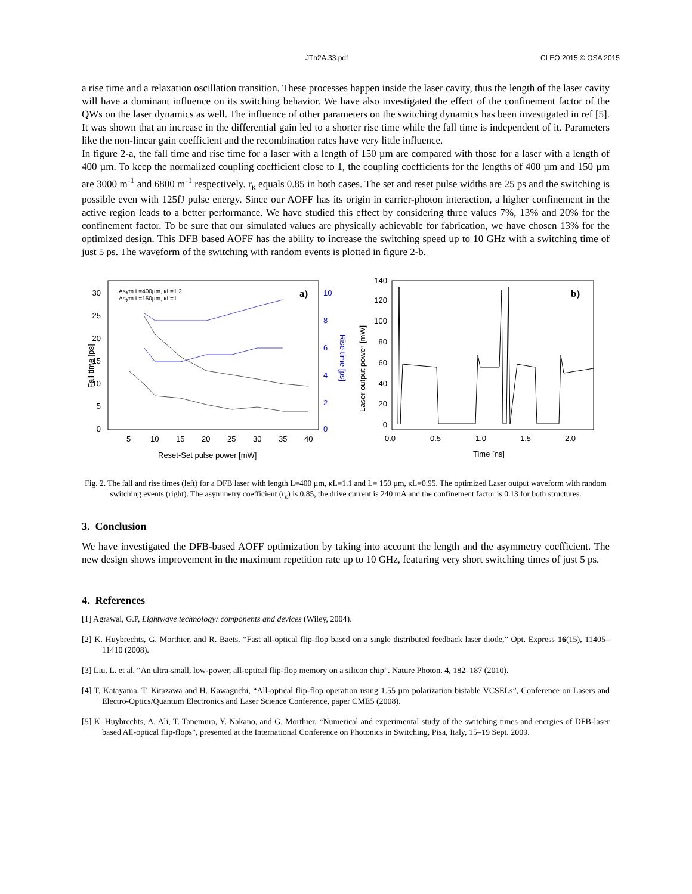JTh2A.33.pdf CLEO:2015 © OSA 2015
a rise time and a relaxation oscillation transition. These processes happen inside the laser cavity, thus the length of the laser cavity will have a dominant influence on its switching behavior. We have also investigated the effect of the confinement factor of the QWs on the laser dynamics as well. The influence of other parameters on the switching dynamics has been investigated in ref [5]. It was shown that an increase in the differential gain led to a shorter rise time while the fall time is independent of it. Parameters like the non-linear gain coefficient and the recombination rates have very little influence.
In figure 2-a, the fall time and rise time for a laser with a length of 150 µm are compared with those for a laser with a length of 400 µm. To keep the normalized coupling coefficient close to 1, the coupling coefficients for the lengths of 400 µm and 150 µm are 3000 m<sup>-1</sup> and 6800 m<sup>-1</sup> respectively. r<sub>κ</sub> equals 0.85 in both cases. The set and reset pulse widths are 25 ps and the switching is possible even with 125fJ pulse energy. Since our AOFF has its origin in carrier-photon interaction, a higher confinement in the active region leads to a better performance. We have studied this effect by considering three values 7%, 13% and 20% for the confinement factor. To be sure that our simulated values are physically achievable for fabrication, we have chosen 13% for the optimized design. This DFB based AOFF has the ability to increase the switching speed up to 10 GHz with a switching time of just 5 ps. The waveform of the switching with random events is plotted in figure 2-b.
Asym L=400µm, κL=1.2
Asym L=150µm, κL=1
a)
30
25
20
15
10
5
0
10
8
6
4
2
0
5
10
15
20
25
30
35
40
Reset-Set pulse power [mW]
Fall time [ps]
Rise time [ps]
b)
140
120
100
80
60
40
20
0
0.0
0.5
1.0
1.5
2.0
Time [ns]
Laser output power [mW]
Fig. 2. The fall and rise times (left) for a DFB laser with length L=400 µm, κL=1.1 and L= 150 µm, κL=0.95. The optimized Laser output waveform with random switching events (right). The asymmetry coefficient (r<sub>κ</sub>) is 0.85, the drive current is 240 mA and the confinement factor is 0.13 for both structures.
3. Conclusion
We have investigated the DFB-based AOFF optimization by taking into account the length and the asymmetry coefficient. The new design shows improvement in the maximum repetition rate up to 10 GHz, featuring very short switching times of just 5 ps.
4. References
[1] Agrawal, G.P, Lightwave technology: components and devices (Wiley, 2004).
[2] K. Huybrechts, G. Morthier, and R. Baets, “Fast all-optical flip-flop based on a single distributed feedback laser diode,” Opt. Express 16(15), 11405–11410 (2008).
[3] Liu, L. et al. “An ultra-small, low-power, all-optical flip-flop memory on a silicon chip”. Nature Photon. 4, 182–187 (2010).
[4] T. Katayama, T. Kitazawa and H. Kawaguchi, “All-optical flip-flop operation using 1.55 µm polarization bistable VCSELs”, Conference on Lasers and Electro-Optics/Quantum Electronics and Laser Science Conference, paper CME5 (2008).
[5] K. Huybrechts, A. Ali, T. Tanemura, Y. Nakano, and G. Morthier, “Numerical and experimental study of the switching times and energies of DFB-laser based All-optical flip-flops”, presented at the International Conference on Photonics in Switching, Pisa, Italy, 15–19 Sept. 2009.